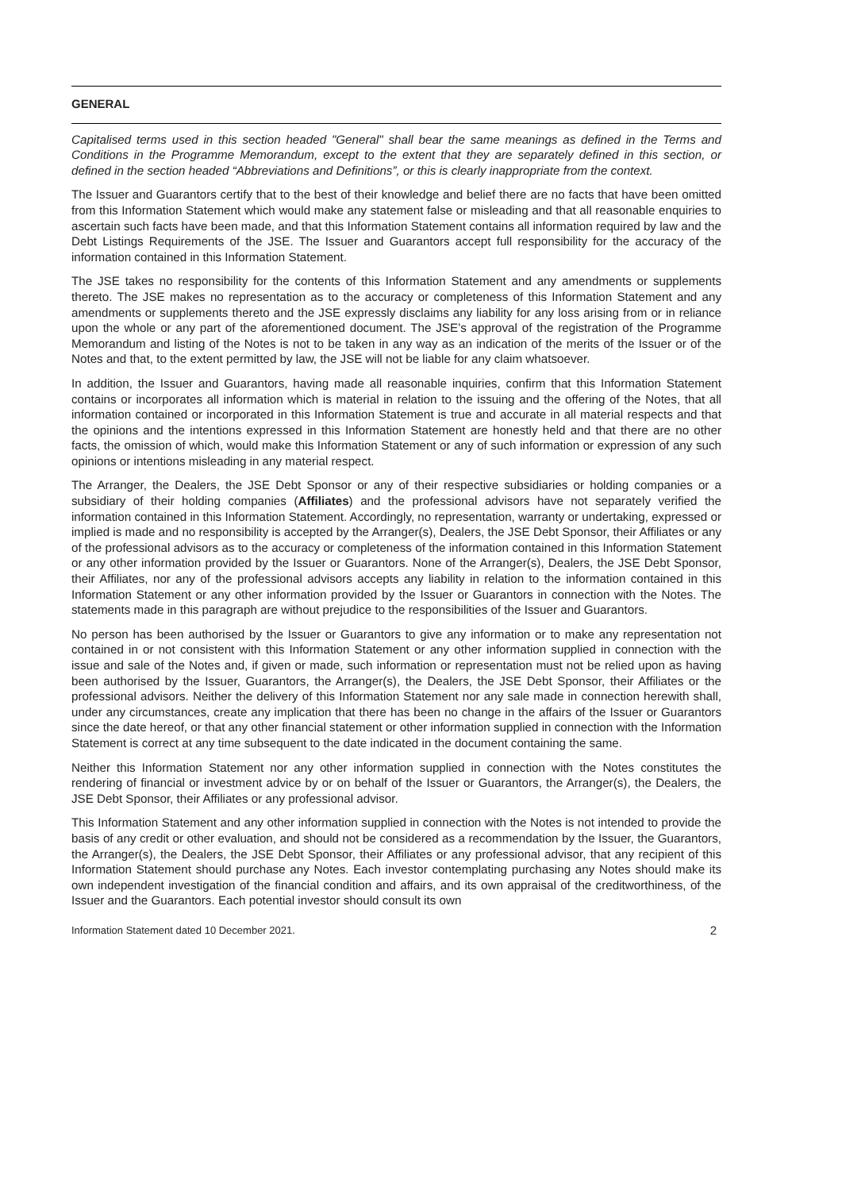GENERAL
Capitalised terms used in this section headed "General" shall bear the same meanings as defined in the Terms and Conditions in the Programme Memorandum, except to the extent that they are separately defined in this section, or defined in the section headed “Abbreviations and Definitions”, or this is clearly inappropriate from the context.
The Issuer and Guarantors certify that to the best of their knowledge and belief there are no facts that have been omitted from this Information Statement which would make any statement false or misleading and that all reasonable enquiries to ascertain such facts have been made, and that this Information Statement contains all information required by law and the Debt Listings Requirements of the JSE. The Issuer and Guarantors accept full responsibility for the accuracy of the information contained in this Information Statement.
The JSE takes no responsibility for the contents of this Information Statement and any amendments or supplements thereto. The JSE makes no representation as to the accuracy or completeness of this Information Statement and any amendments or supplements thereto and the JSE expressly disclaims any liability for any loss arising from or in reliance upon the whole or any part of the aforementioned document. The JSE’s approval of the registration of the Programme Memorandum and listing of the Notes is not to be taken in any way as an indication of the merits of the Issuer or of the Notes and that, to the extent permitted by law, the JSE will not be liable for any claim whatsoever.
In addition, the Issuer and Guarantors, having made all reasonable inquiries, confirm that this Information Statement contains or incorporates all information which is material in relation to the issuing and the offering of the Notes, that all information contained or incorporated in this Information Statement is true and accurate in all material respects and that the opinions and the intentions expressed in this Information Statement are honestly held and that there are no other facts, the omission of which, would make this Information Statement or any of such information or expression of any such opinions or intentions misleading in any material respect.
The Arranger, the Dealers, the JSE Debt Sponsor or any of their respective subsidiaries or holding companies or a subsidiary of their holding companies (Affiliates) and the professional advisors have not separately verified the information contained in this Information Statement. Accordingly, no representation, warranty or undertaking, expressed or implied is made and no responsibility is accepted by the Arranger(s), Dealers, the JSE Debt Sponsor, their Affiliates or any of the professional advisors as to the accuracy or completeness of the information contained in this Information Statement or any other information provided by the Issuer or Guarantors. None of the Arranger(s), Dealers, the JSE Debt Sponsor, their Affiliates, nor any of the professional advisors accepts any liability in relation to the information contained in this Information Statement or any other information provided by the Issuer or Guarantors in connection with the Notes. The statements made in this paragraph are without prejudice to the responsibilities of the Issuer and Guarantors.
No person has been authorised by the Issuer or Guarantors to give any information or to make any representation not contained in or not consistent with this Information Statement or any other information supplied in connection with the issue and sale of the Notes and, if given or made, such information or representation must not be relied upon as having been authorised by the Issuer, Guarantors, the Arranger(s), the Dealers, the JSE Debt Sponsor, their Affiliates or the professional advisors. Neither the delivery of this Information Statement nor any sale made in connection herewith shall, under any circumstances, create any implication that there has been no change in the affairs of the Issuer or Guarantors since the date hereof, or that any other financial statement or other information supplied in connection with the Information Statement is correct at any time subsequent to the date indicated in the document containing the same.
Neither this Information Statement nor any other information supplied in connection with the Notes constitutes the rendering of financial or investment advice by or on behalf of the Issuer or Guarantors, the Arranger(s), the Dealers, the JSE Debt Sponsor, their Affiliates or any professional advisor.
This Information Statement and any other information supplied in connection with the Notes is not intended to provide the basis of any credit or other evaluation, and should not be considered as a recommendation by the Issuer, the Guarantors, the Arranger(s), the Dealers, the JSE Debt Sponsor, their Affiliates or any professional advisor, that any recipient of this Information Statement should purchase any Notes. Each investor contemplating purchasing any Notes should make its own independent investigation of the financial condition and affairs, and its own appraisal of the creditworthiness, of the Issuer and the Guarantors. Each potential investor should consult its own
Information Statement dated 10 December 2021. 2